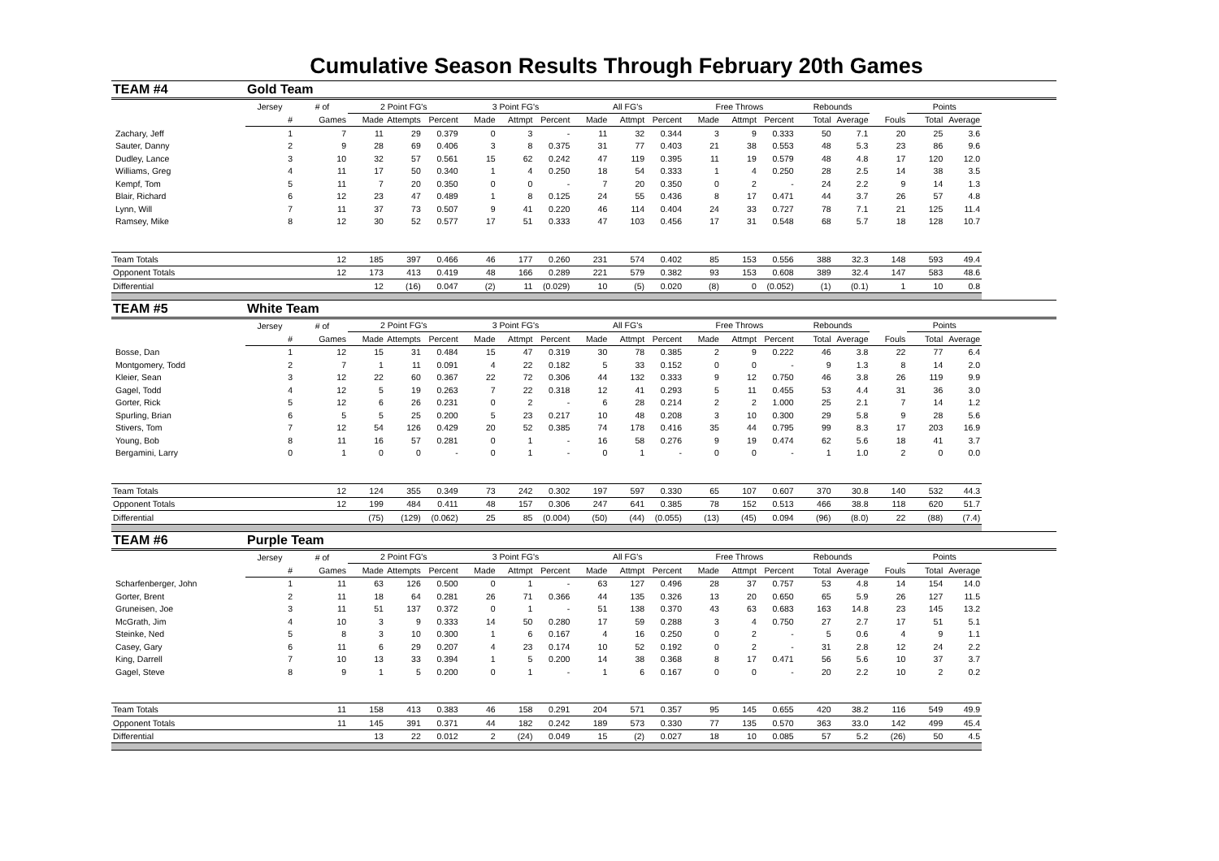Cumulative Season Results Through February 20th Games
| TEAM #4 | Gold Team | | | | | | | | | | | | | | | | | | |
| | Jersey | # of | 2 Point FG's | | | 3 Point FG's | | | All FG's | | | Free Throws | | | Rebounds | | | Points | |
| | # | Games | Made | Attempts | Percent | Made | Attmpt | Percent | Made | Attmpt | Percent | Made | Attmpt | Percent | Total | Average | Fouls | Total | Average |
| Zachary, Jeff | 1 | 7 | 11 | 29 | 0.379 | 0 | 3 | - | 11 | 32 | 0.344 | 3 | 9 | 0.333 | 50 | 7.1 | 20 | 25 | 3.6 |
| Sauter, Danny | 2 | 9 | 28 | 69 | 0.406 | 3 | 8 | 0.375 | 31 | 77 | 0.403 | 21 | 38 | 0.553 | 48 | 5.3 | 23 | 86 | 9.6 |
| Dudley, Lance | 3 | 10 | 32 | 57 | 0.561 | 15 | 62 | 0.242 | 47 | 119 | 0.395 | 11 | 19 | 0.579 | 48 | 4.8 | 17 | 120 | 12.0 |
| Williams, Greg | 4 | 11 | 17 | 50 | 0.340 | 1 | 4 | 0.250 | 18 | 54 | 0.333 | 1 | 4 | 0.250 | 28 | 2.5 | 14 | 38 | 3.5 |
| Kempf, Tom | 5 | 11 | 7 | 20 | 0.350 | 0 | 0 | - | 7 | 20 | 0.350 | 0 | 2 | - | 24 | 2.2 | 9 | 14 | 1.3 |
| Blair, Richard | 6 | 12 | 23 | 47 | 0.489 | 1 | 8 | 0.125 | 24 | 55 | 0.436 | 8 | 17 | 0.471 | 44 | 3.7 | 26 | 57 | 4.8 |
| Lynn, Will | 7 | 11 | 37 | 73 | 0.507 | 9 | 41 | 0.220 | 46 | 114 | 0.404 | 24 | 33 | 0.727 | 78 | 7.1 | 21 | 125 | 11.4 |
| Ramsey, Mike | 8 | 12 | 30 | 52 | 0.577 | 17 | 51 | 0.333 | 47 | 103 | 0.456 | 17 | 31 | 0.548 | 68 | 5.7 | 18 | 128 | 10.7 |
| Team Totals | | 12 | 185 | 397 | 0.466 | 46 | 177 | 0.260 | 231 | 574 | 0.402 | 85 | 153 | 0.556 | 388 | 32.3 | 148 | 593 | 49.4 |
| Opponent Totals | | 12 | 173 | 413 | 0.419 | 48 | 166 | 0.289 | 221 | 579 | 0.382 | 93 | 153 | 0.608 | 389 | 32.4 | 147 | 583 | 48.6 |
| Differential | | | 12 | (16) | 0.047 | (2) | 11 | (0.029) | 10 | (5) | 0.020 | (8) | 0 | (0.052) | (1) | (0.1) | 1 | 10 | 0.8 |
| TEAM #5 | White Team | | | | | | | | | | | | | | | | | | |
| | Jersey | # of | 2 Point FG's | | | 3 Point FG's | | | All FG's | | | Free Throws | | | Rebounds | | | Points | |
| | # | Games | Made | Attempts | Percent | Made | Attmpt | Percent | Made | Attmpt | Percent | Made | Attmpt | Percent | Total | Average | Fouls | Total | Average |
| Bosse, Dan | 1 | 12 | 15 | 31 | 0.484 | 15 | 47 | 0.319 | 30 | 78 | 0.385 | 2 | 9 | 0.222 | 46 | 3.8 | 22 | 77 | 6.4 |
| Montgomery, Todd | 2 | 7 | 1 | 11 | 0.091 | 4 | 22 | 0.182 | 5 | 33 | 0.152 | 0 | 0 | - | 9 | 1.3 | 8 | 14 | 2.0 |
| Kleier, Sean | 3 | 12 | 22 | 60 | 0.367 | 22 | 72 | 0.306 | 44 | 132 | 0.333 | 9 | 12 | 0.750 | 46 | 3.8 | 26 | 119 | 9.9 |
| Gagel, Todd | 4 | 12 | 5 | 19 | 0.263 | 7 | 22 | 0.318 | 12 | 41 | 0.293 | 5 | 11 | 0.455 | 53 | 4.4 | 31 | 36 | 3.0 |
| Gorter, Rick | 5 | 12 | 6 | 26 | 0.231 | 0 | 2 | - | 6 | 28 | 0.214 | 2 | 2 | 1.000 | 25 | 2.1 | 7 | 14 | 1.2 |
| Spurling, Brian | 6 | 5 | 5 | 25 | 0.200 | 5 | 23 | 0.217 | 10 | 48 | 0.208 | 3 | 10 | 0.300 | 29 | 5.8 | 9 | 28 | 5.6 |
| Stivers, Tom | 7 | 12 | 54 | 126 | 0.429 | 20 | 52 | 0.385 | 74 | 178 | 0.416 | 35 | 44 | 0.795 | 99 | 8.3 | 17 | 203 | 16.9 |
| Young, Bob | 8 | 11 | 16 | 57 | 0.281 | 0 | 1 | - | 16 | 58 | 0.276 | 9 | 19 | 0.474 | 62 | 5.6 | 18 | 41 | 3.7 |
| Bergamini, Larry | 0 | 1 | 0 | 0 | - | 0 | 1 | - | 0 | 1 | - | 0 | 0 | - | 1 | 1.0 | 2 | 0 | 0.0 |
| Team Totals | | 12 | 124 | 355 | 0.349 | 73 | 242 | 0.302 | 197 | 597 | 0.330 | 65 | 107 | 0.607 | 370 | 30.8 | 140 | 532 | 44.3 |
| Opponent Totals | | 12 | 199 | 484 | 0.411 | 48 | 157 | 0.306 | 247 | 641 | 0.385 | 78 | 152 | 0.513 | 466 | 38.8 | 118 | 620 | 51.7 |
| Differential | | | (75) | (129) | (0.062) | 25 | 85 | (0.004) | (50) | (44) | (0.055) | (13) | (45) | 0.094 | (96) | (8.0) | 22 | (88) | (7.4) |
| TEAM #6 | Purple Team | | | | | | | | | | | | | | | | | | |
| | Jersey | # of | 2 Point FG's | | | 3 Point FG's | | | All FG's | | | Free Throws | | | Rebounds | | | Points | |
| | # | Games | Made | Attempts | Percent | Made | Attmpt | Percent | Made | Attmpt | Percent | Made | Attmpt | Percent | Total | Average | Fouls | Total | Average |
| Scharfenberger, John | 1 | 11 | 63 | 126 | 0.500 | 0 | 1 | - | 63 | 127 | 0.496 | 28 | 37 | 0.757 | 53 | 4.8 | 14 | 154 | 14.0 |
| Gorter, Brent | 2 | 11 | 18 | 64 | 0.281 | 26 | 71 | 0.366 | 44 | 135 | 0.326 | 13 | 20 | 0.650 | 65 | 5.9 | 26 | 127 | 11.5 |
| Gruneisen, Joe | 3 | 11 | 51 | 137 | 0.372 | 0 | 1 | - | 51 | 138 | 0.370 | 43 | 63 | 0.683 | 163 | 14.8 | 23 | 145 | 13.2 |
| McGrath, Jim | 4 | 10 | 3 | 9 | 0.333 | 14 | 50 | 0.280 | 17 | 59 | 0.288 | 3 | 4 | 0.750 | 27 | 2.7 | 17 | 51 | 5.1 |
| Steinke, Ned | 5 | 8 | 3 | 10 | 0.300 | 1 | 6 | 0.167 | 4 | 16 | 0.250 | 0 | 2 | - | 5 | 0.6 | 4 | 9 | 1.1 |
| Casey, Gary | 6 | 11 | 6 | 29 | 0.207 | 4 | 23 | 0.174 | 10 | 52 | 0.192 | 0 | 2 | - | 31 | 2.8 | 12 | 24 | 2.2 |
| King, Darrell | 7 | 10 | 13 | 33 | 0.394 | 1 | 5 | 0.200 | 14 | 38 | 0.368 | 8 | 17 | 0.471 | 56 | 5.6 | 10 | 37 | 3.7 |
| Gagel, Steve | 8 | 9 | 1 | 5 | 0.200 | 0 | 1 | - | 1 | 6 | 0.167 | 0 | 0 | - | 20 | 2.2 | 10 | 2 | 0.2 |
| Team Totals | | 11 | 158 | 413 | 0.383 | 46 | 158 | 0.291 | 204 | 571 | 0.357 | 95 | 145 | 0.655 | 420 | 38.2 | 116 | 549 | 49.9 |
| Opponent Totals | | 11 | 145 | 391 | 0.371 | 44 | 182 | 0.242 | 189 | 573 | 0.330 | 77 | 135 | 0.570 | 363 | 33.0 | 142 | 499 | 45.4 |
| Differential | | | 13 | 22 | 0.012 | 2 | (24) | 0.049 | 15 | (2) | 0.027 | 18 | 10 | 0.085 | 57 | 5.2 | (26) | 50 | 4.5 |